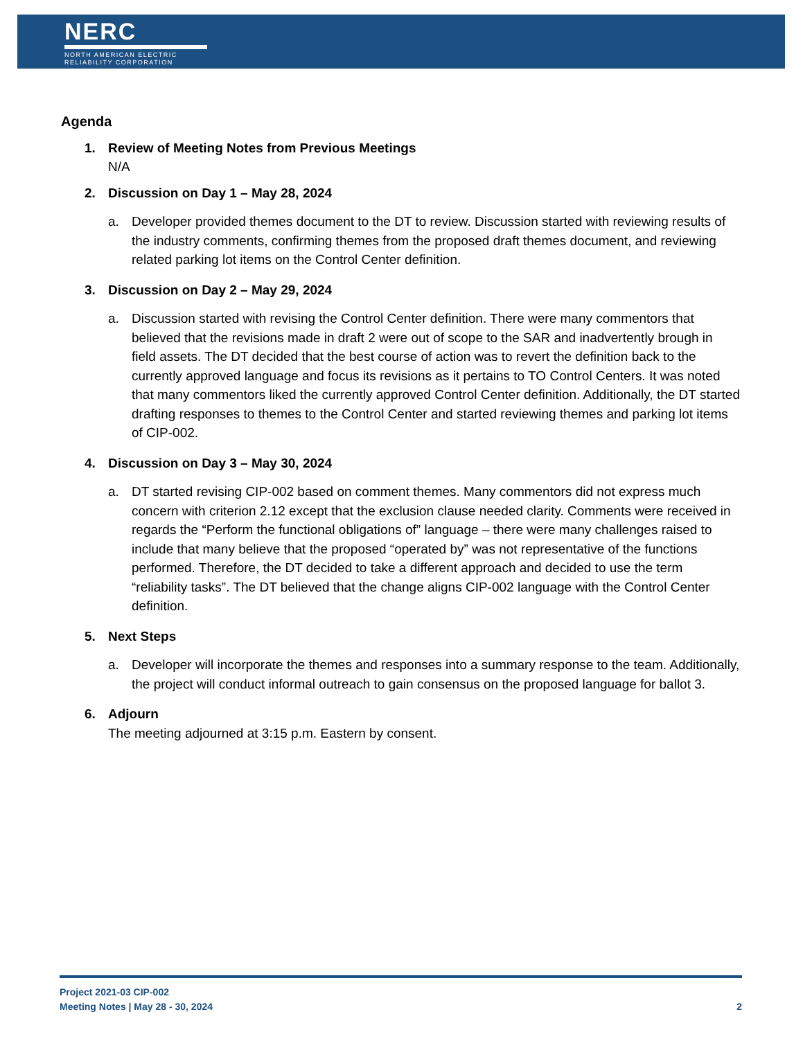NERC
NORTH AMERICAN ELECTRIC
RELIABILITY CORPORATION
Agenda
1. Review of Meeting Notes from Previous Meetings
N/A
2. Discussion on Day 1 – May 28, 2024
a. Developer provided themes document to the DT to review. Discussion started with reviewing results of the industry comments, confirming themes from the proposed draft themes document, and reviewing related parking lot items on the Control Center definition.
3. Discussion on Day 2 – May 29, 2024
a. Discussion started with revising the Control Center definition. There were many commentors that believed that the revisions made in draft 2 were out of scope to the SAR and inadvertently brough in field assets. The DT decided that the best course of action was to revert the definition back to the currently approved language and focus its revisions as it pertains to TO Control Centers. It was noted that many commentors liked the currently approved Control Center definition. Additionally, the DT started drafting responses to themes to the Control Center and started reviewing themes and parking lot items of CIP-002.
4. Discussion on Day 3 – May 30, 2024
a. DT started revising CIP-002 based on comment themes. Many commentors did not express much concern with criterion 2.12 except that the exclusion clause needed clarity. Comments were received in regards the “Perform the functional obligations of” language – there were many challenges raised to include that many believe that the proposed “operated by” was not representative of the functions performed. Therefore, the DT decided to take a different approach and decided to use the term “reliability tasks”. The DT believed that the change aligns CIP-002 language with the Control Center definition.
5. Next Steps
a. Developer will incorporate the themes and responses into a summary response to the team. Additionally, the project will conduct informal outreach to gain consensus on the proposed language for ballot 3.
6. Adjourn
The meeting adjourned at 3:15 p.m. Eastern by consent.
Project 2021-03 CIP-002
Meeting Notes | May 28 - 30, 2024
2